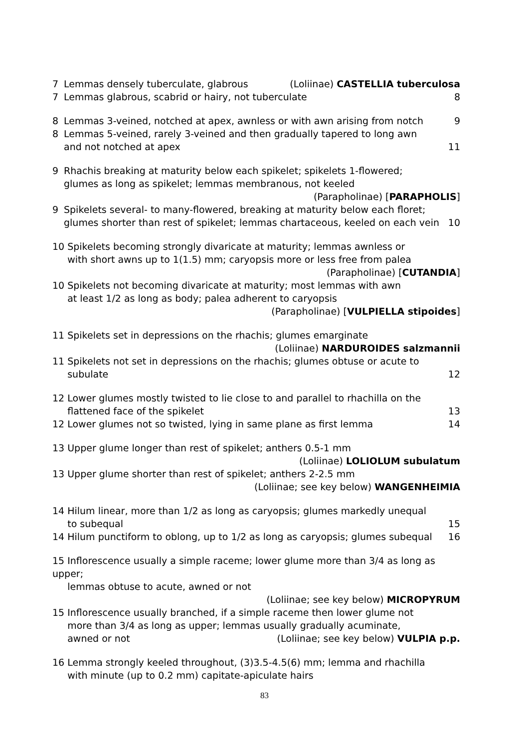7 Lemmas densely tuberculate, glabrous (Loliinae) CASTELLIA tuberculosa
7 Lemmas glabrous, scabrid or hairy, not tuberculate 8
8 Lemmas 3-veined, notched at apex, awnless or with awn arising from notch 9
8 Lemmas 5-veined, rarely 3-veined and then gradually tapered to long awn
and not notched at apex 11
9 Rhachis breaking at maturity below each spikelet; spikelets 1-flowered;
glumes as long as spikelet; lemmas membranous, not keeled
(Parapholinae) [PARAPHOLIS]
9 Spikelets several- to many-flowered, breaking at maturity below each floret;
glumes shorter than rest of spikelet; lemmas chartaceous, keeled on each vein 10
10 Spikelets becoming strongly divaricate at maturity; lemmas awnless or
with short awns up to 1(1.5) mm; caryopsis more or less free from palea
(Parapholinae) [CUTANDIA]
10 Spikelets not becoming divaricate at maturity; most lemmas with awn
at least 1/2 as long as body; palea adherent to caryopsis
(Parapholinae) [VULPIELLA stipoides]
11 Spikelets set in depressions on the rhachis; glumes emarginate
(Loliinae) NARDUROIDES salzmannii
11 Spikelets not set in depressions on the rhachis; glumes obtuse or acute to
subulate 12
12 Lower glumes mostly twisted to lie close to and parallel to rhachilla on the
flattened face of the spikelet 13
12 Lower glumes not so twisted, lying in same plane as first lemma 14
13 Upper glume longer than rest of spikelet; anthers 0.5-1 mm
(Loliinae) LOLIOLUM subulatum
13 Upper glume shorter than rest of spikelet; anthers 2-2.5 mm
(Loliinae; see key below) WANGENHEIMIA
14 Hilum linear, more than 1/2 as long as caryopsis; glumes markedly unequal
to subequal 15
14 Hilum punctiform to oblong, up to 1/2 as long as caryopsis; glumes subequal 16
15 Inflorescence usually a simple raceme; lower glume more than 3/4 as long as upper;
lemmas obtuse to acute, awned or not
(Loliinae; see key below) MICROPYRUM
15 Inflorescence usually branched, if a simple raceme then lower glume not
more than 3/4 as long as upper; lemmas usually gradually acuminate,
awned or not (Loliinae; see key below) VULPIA p.p.
16 Lemma strongly keeled throughout, (3)3.5-4.5(6) mm; lemma and rhachilla
with minute (up to 0.2 mm) capitate-apiculate hairs
83